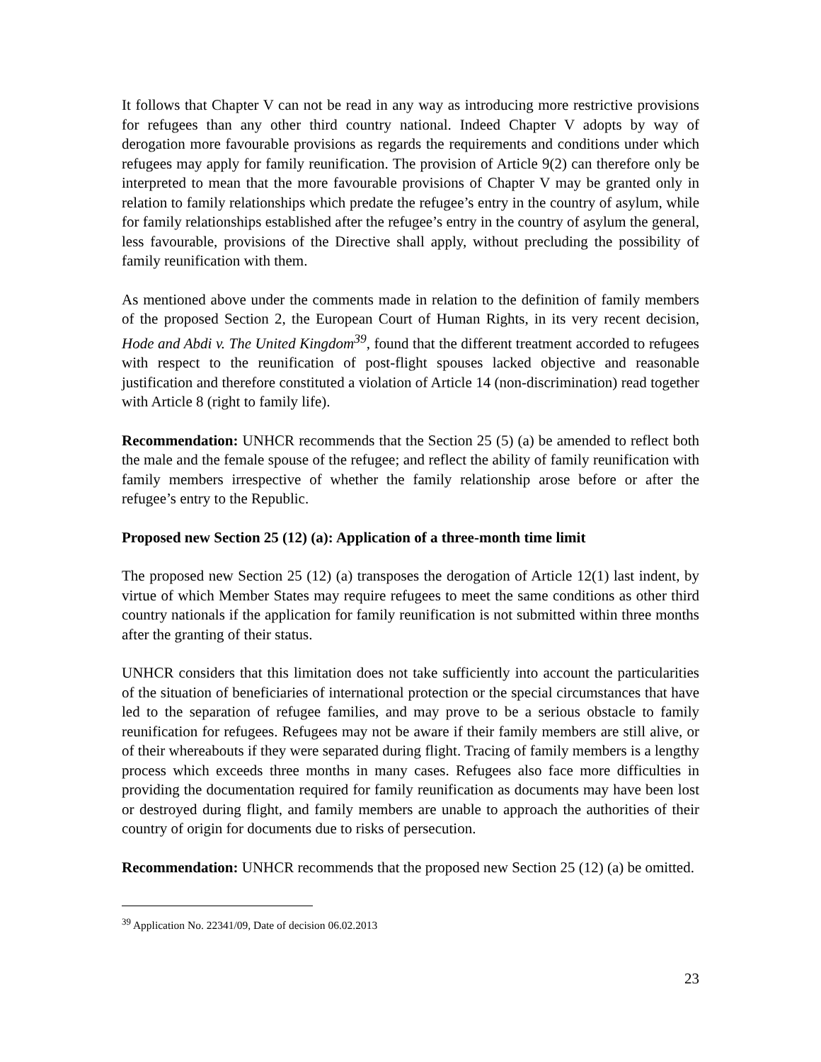It follows that Chapter V can not be read in any way as introducing more restrictive provisions for refugees than any other third country national. Indeed Chapter V adopts by way of derogation more favourable provisions as regards the requirements and conditions under which refugees may apply for family reunification. The provision of Article 9(2) can therefore only be interpreted to mean that the more favourable provisions of Chapter V may be granted only in relation to family relationships which predate the refugee’s entry in the country of asylum, while for family relationships established after the refugee’s entry in the country of asylum the general, less favourable, provisions of the Directive shall apply, without precluding the possibility of family reunification with them.
As mentioned above under the comments made in relation to the definition of family members of the proposed Section 2, the European Court of Human Rights, in its very recent decision, Hode and Abdi v. The United Kingdom<sup>39</sup>, found that the different treatment accorded to refugees with respect to the reunification of post-flight spouses lacked objective and reasonable justification and therefore constituted a violation of Article 14 (non-discrimination) read together with Article 8 (right to family life).
Recommendation: UNHCR recommends that the Section 25 (5) (a) be amended to reflect both the male and the female spouse of the refugee; and reflect the ability of family reunification with family members irrespective of whether the family relationship arose before or after the refugee’s entry to the Republic.
Proposed new Section 25 (12) (a): Application of a three-month time limit
The proposed new Section 25 (12) (a) transposes the derogation of Article 12(1) last indent, by virtue of which Member States may require refugees to meet the same conditions as other third country nationals if the application for family reunification is not submitted within three months after the granting of their status.
UNHCR considers that this limitation does not take sufficiently into account the particularities of the situation of beneficiaries of international protection or the special circumstances that have led to the separation of refugee families, and may prove to be a serious obstacle to family reunification for refugees. Refugees may not be aware if their family members are still alive, or of their whereabouts if they were separated during flight. Tracing of family members is a lengthy process which exceeds three months in many cases. Refugees also face more difficulties in providing the documentation required for family reunification as documents may have been lost or destroyed during flight, and family members are unable to approach the authorities of their country of origin for documents due to risks of persecution.
Recommendation: UNHCR recommends that the proposed new Section 25 (12) (a) be omitted.
<sup>39</sup> Application No. 22341/09, Date of decision 06.02.2013
23